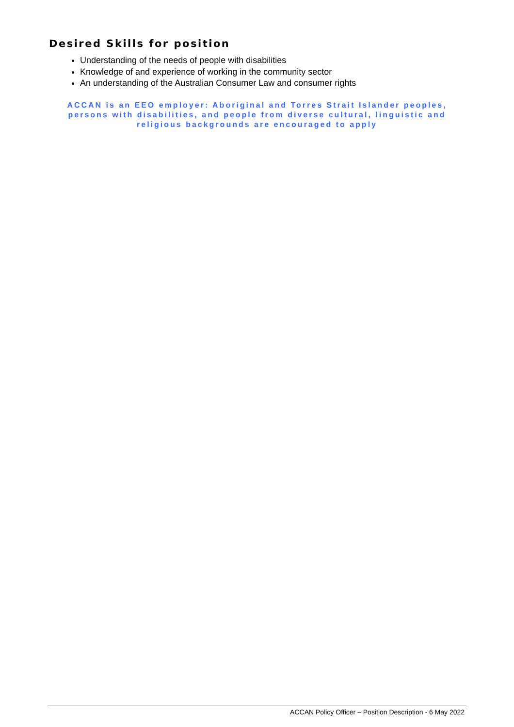Desired Skills for position
Understanding of the needs of people with disabilities
Knowledge of and experience of working in the community sector
An understanding of the Australian Consumer Law and consumer rights
ACCAN is an EEO employer: Aboriginal and Torres Strait Islander peoples, persons with disabilities, and people from diverse cultural, linguistic and religious backgrounds are encouraged to apply
ACCAN Policy Officer – Position Description - 6 May 2022